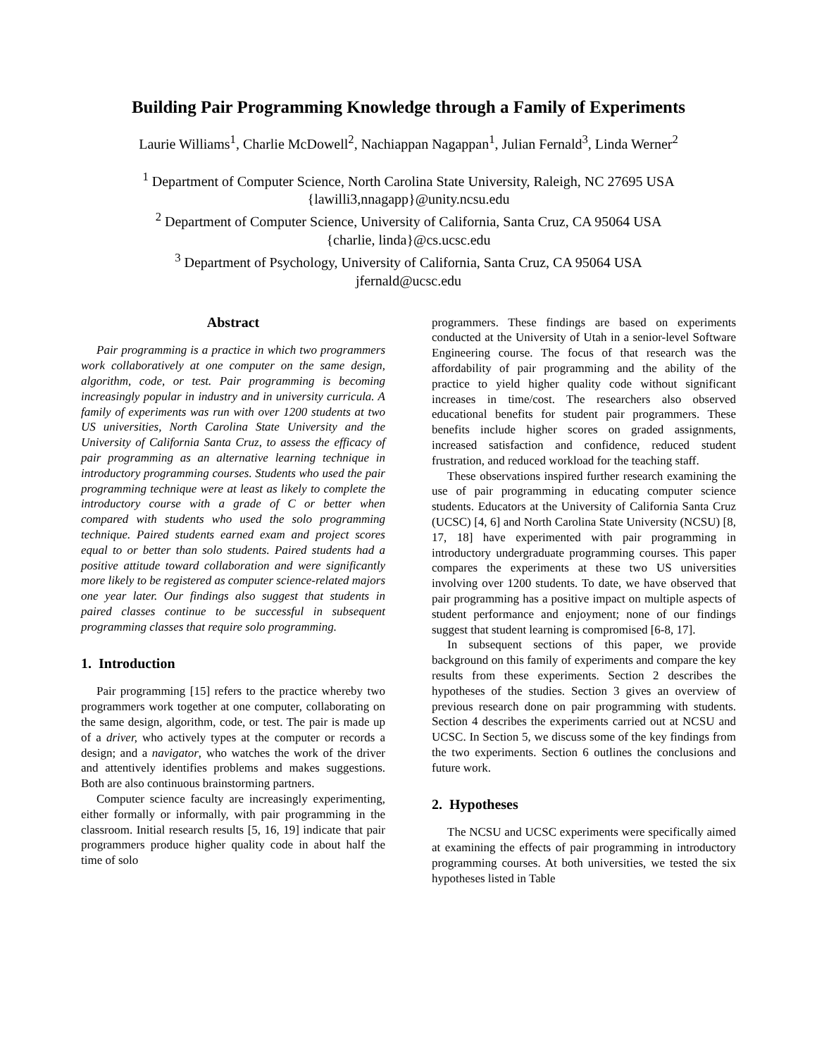Building Pair Programming Knowledge through a Family of Experiments
Laurie Williams<sup>1</sup>, Charlie McDowell<sup>2</sup>, Nachiappan Nagappan<sup>1</sup>, Julian Fernald<sup>3</sup>, Linda Werner<sup>2</sup>
<sup>1</sup> Department of Computer Science, North Carolina State University, Raleigh, NC 27695 USA
{lawilli3,nnagapp}@unity.ncsu.edu
<sup>2</sup> Department of Computer Science, University of California, Santa Cruz, CA 95064 USA
{charlie, linda}@cs.ucsc.edu
<sup>3</sup> Department of Psychology, University of California, Santa Cruz, CA 95064 USA
jfernald@ucsc.edu
Abstract
Pair programming is a practice in which two programmers work collaboratively at one computer on the same design, algorithm, code, or test. Pair programming is becoming increasingly popular in industry and in university curricula. A family of experiments was run with over 1200 students at two US universities, North Carolina State University and the University of California Santa Cruz, to assess the efficacy of pair programming as an alternative learning technique in introductory programming courses. Students who used the pair programming technique were at least as likely to complete the introductory course with a grade of C or better when compared with students who used the solo programming technique. Paired students earned exam and project scores equal to or better than solo students. Paired students had a positive attitude toward collaboration and were significantly more likely to be registered as computer science-related majors one year later. Our findings also suggest that students in paired classes continue to be successful in subsequent programming classes that require solo programming.
1. Introduction
Pair programming [15] refers to the practice whereby two programmers work together at one computer, collaborating on the same design, algorithm, code, or test. The pair is made up of a driver, who actively types at the computer or records a design; and a navigator, who watches the work of the driver and attentively identifies problems and makes suggestions. Both are also continuous brainstorming partners.
Computer science faculty are increasingly experimenting, either formally or informally, with pair programming in the classroom. Initial research results [5, 16, 19] indicate that pair programmers produce higher quality code in about half the time of solo
programmers. These findings are based on experiments conducted at the University of Utah in a senior-level Software Engineering course. The focus of that research was the affordability of pair programming and the ability of the practice to yield higher quality code without significant increases in time/cost. The researchers also observed educational benefits for student pair programmers. These benefits include higher scores on graded assignments, increased satisfaction and confidence, reduced student frustration, and reduced workload for the teaching staff.
These observations inspired further research examining the use of pair programming in educating computer science students. Educators at the University of California Santa Cruz (UCSC) [4, 6] and North Carolina State University (NCSU) [8, 17, 18] have experimented with pair programming in introductory undergraduate programming courses. This paper compares the experiments at these two US universities involving over 1200 students. To date, we have observed that pair programming has a positive impact on multiple aspects of student performance and enjoyment; none of our findings suggest that student learning is compromised [6-8, 17].
In subsequent sections of this paper, we provide background on this family of experiments and compare the key results from these experiments. Section 2 describes the hypotheses of the studies. Section 3 gives an overview of previous research done on pair programming with students. Section 4 describes the experiments carried out at NCSU and UCSC. In Section 5, we discuss some of the key findings from the two experiments. Section 6 outlines the conclusions and future work.
2. Hypotheses
The NCSU and UCSC experiments were specifically aimed at examining the effects of pair programming in introductory programming courses. At both universities, we tested the six hypotheses listed in Table